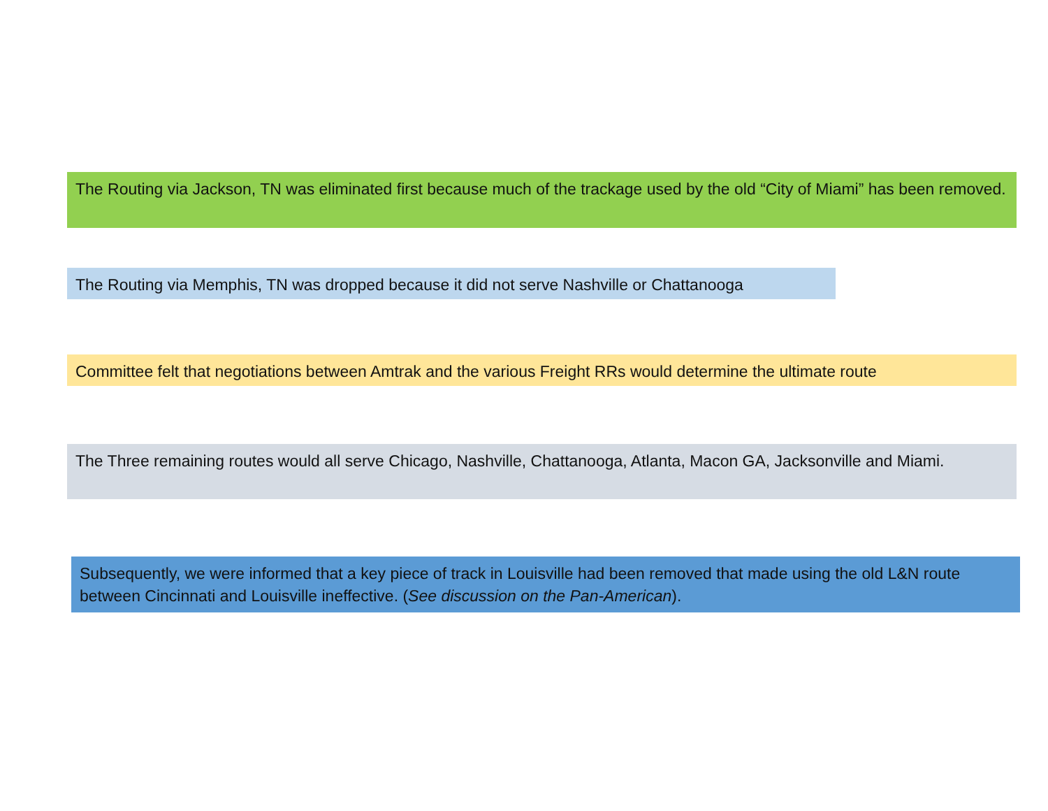The Routing via Jackson, TN was eliminated first because much of the trackage used by the old “City of Miami” has been removed.
The Routing via Memphis, TN was dropped because it did not serve Nashville or Chattanooga
Committee felt that negotiations between Amtrak and the various Freight RRs would determine the ultimate route
The Three remaining routes would all serve Chicago, Nashville, Chattanooga, Atlanta, Macon GA, Jacksonville and Miami.
Subsequently, we were informed that a key piece of track in Louisville had been removed that made using the old L&N route between Cincinnati and Louisville ineffective. (See discussion on the Pan-American).